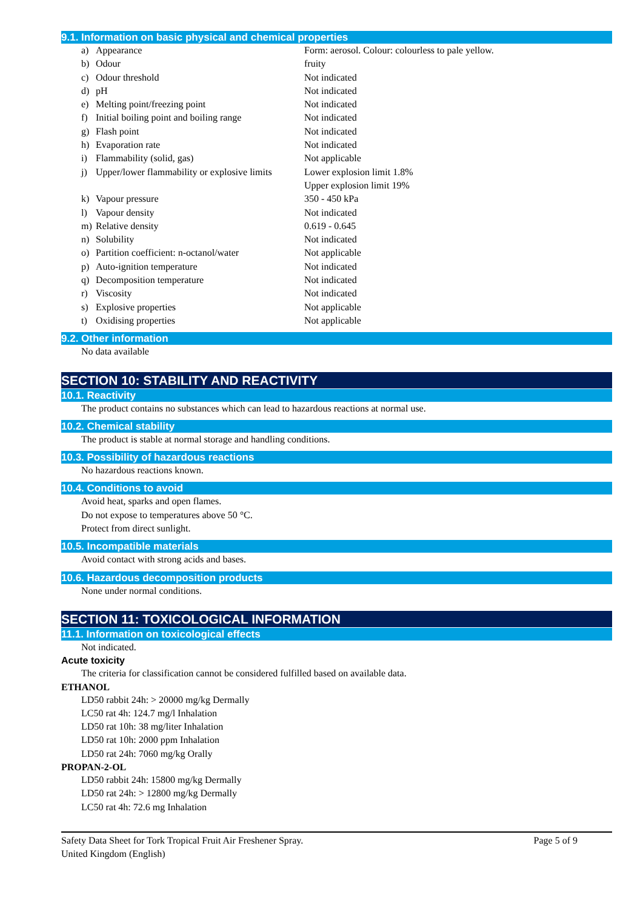9.1. Information on basic physical and chemical properties
| a) | Appearance | Form: aerosol. Colour: colourless to pale yellow. |
| b) | Odour | fruity |
| c) | Odour threshold | Not indicated |
| d) | pH | Not indicated |
| e) | Melting point/freezing point | Not indicated |
| f) | Initial boiling point and boiling range | Not indicated |
| g) | Flash point | Not indicated |
| h) | Evaporation rate | Not indicated |
| i) | Flammability (solid, gas) | Not applicable |
| j) | Upper/lower flammability or explosive limits | Lower explosion limit 1.8% Upper explosion limit 19% |
| k) | Vapour pressure | 350 - 450 kPa |
| l) | Vapour density | Not indicated |
| m) | Relative density | 0.619 - 0.645 |
| n) | Solubility | Not indicated |
| o) | Partition coefficient: n-octanol/water | Not applicable |
| p) | Auto-ignition temperature | Not indicated |
| q) | Decomposition temperature | Not indicated |
| r) | Viscosity | Not indicated |
| s) | Explosive properties | Not applicable |
| t) | Oxidising properties | Not applicable |
9.2. Other information
No data available
SECTION 10: STABILITY AND REACTIVITY
10.1. Reactivity
The product contains no substances which can lead to hazardous reactions at normal use.
10.2. Chemical stability
The product is stable at normal storage and handling conditions.
10.3. Possibility of hazardous reactions
No hazardous reactions known.
10.4. Conditions to avoid
Avoid heat, sparks and open flames.
Do not expose to temperatures above 50 °C.
Protect from direct sunlight.
10.5. Incompatible materials
Avoid contact with strong acids and bases.
10.6. Hazardous decomposition products
None under normal conditions.
SECTION 11: TOXICOLOGICAL INFORMATION
11.1. Information on toxicological effects
Not indicated.
Acute toxicity
The criteria for classification cannot be considered fulfilled based on available data.
ETHANOL
LD50 rabbit 24h: > 20000 mg/kg Dermally
LC50 rat 4h: 124.7 mg/l Inhalation
LD50 rat 10h: 38 mg/liter Inhalation
LD50 rat 10h: 2000 ppm Inhalation
LD50 rat 24h: 7060 mg/kg Orally
PROPAN-2-OL
LD50 rabbit 24h: 15800 mg/kg Dermally
LD50 rat 24h: > 12800 mg/kg Dermally
LC50 rat 4h: 72.6 mg Inhalation
Page 5 of 9 Safety Data Sheet for Tork Tropical Fruit Air Freshener Spray.
United Kingdom (English)